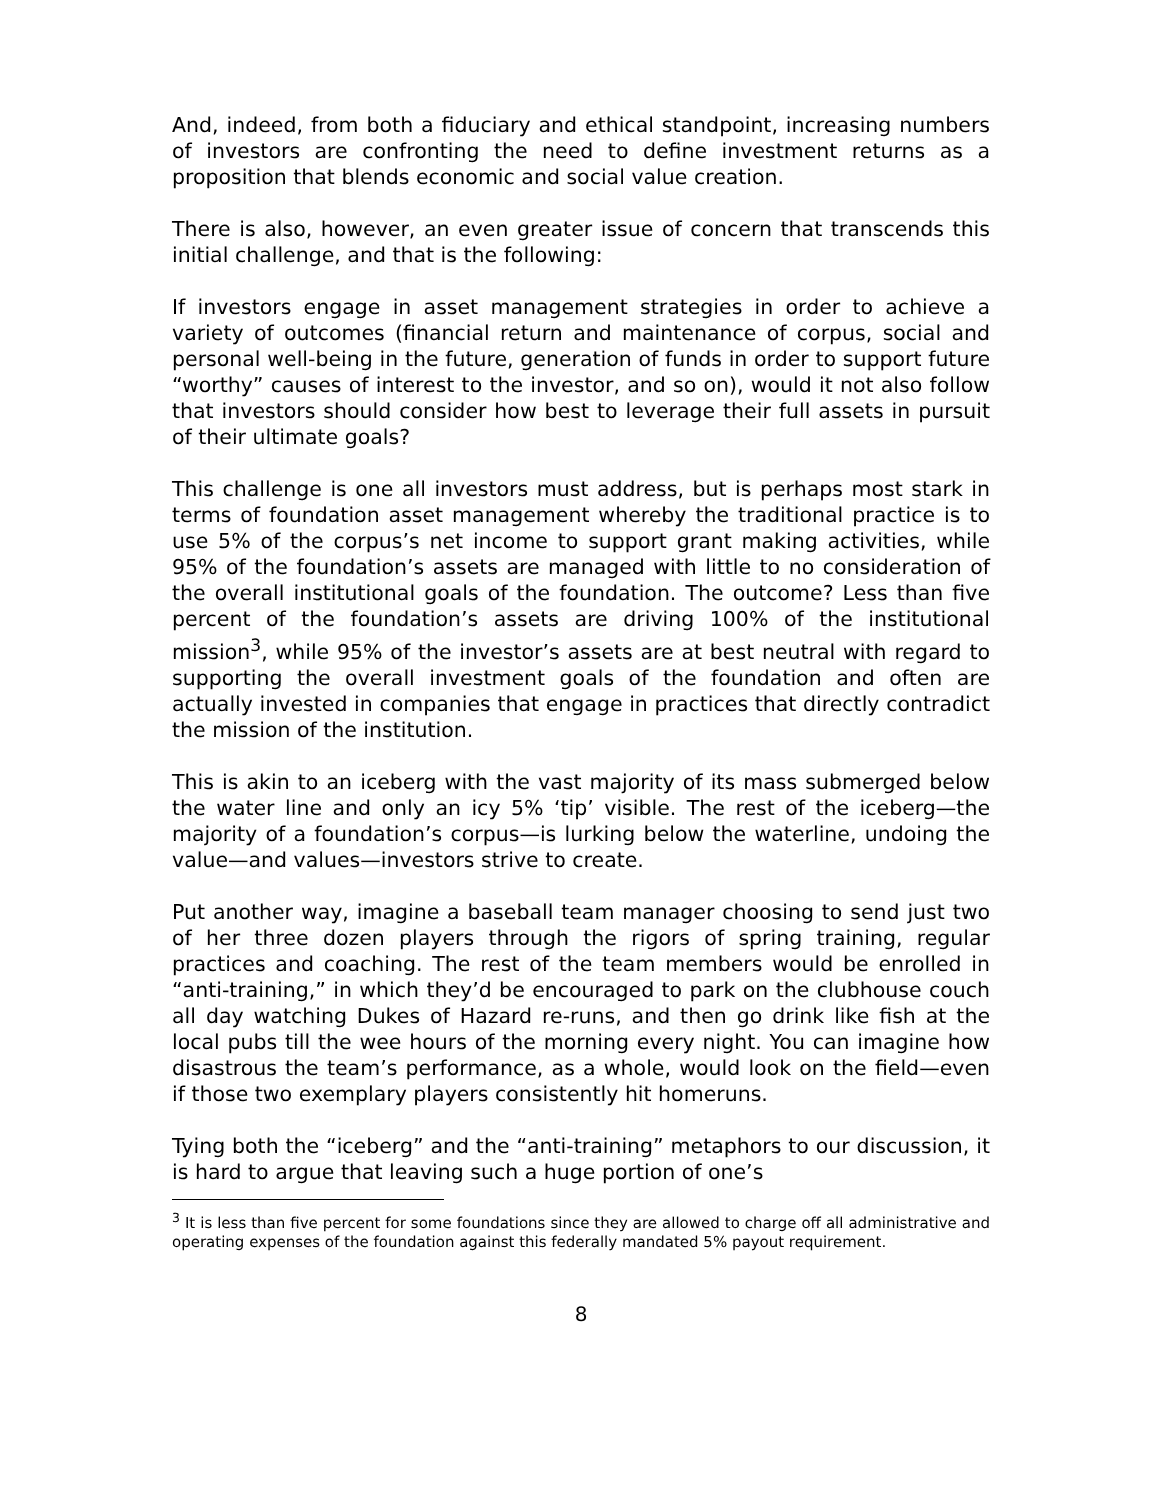And, indeed, from both a fiduciary and ethical standpoint, increasing numbers of investors are confronting the need to define investment returns as a proposition that blends economic and social value creation.
There is also, however, an even greater issue of concern that transcends this initial challenge, and that is the following:
If investors engage in asset management strategies in order to achieve a variety of outcomes (financial return and maintenance of corpus, social and personal well-being in the future, generation of funds in order to support future “worthy” causes of interest to the investor, and so on), would it not also follow that investors should consider how best to leverage their full assets in pursuit of their ultimate goals?
This challenge is one all investors must address, but is perhaps most stark in terms of foundation asset management whereby the traditional practice is to use 5% of the corpus’s net income to support grant making activities, while 95% of the foundation’s assets are managed with little to no consideration of the overall institutional goals of the foundation. The outcome? Less than five percent of the foundation’s assets are driving 100% of the institutional mission<sup>3</sup>, while 95% of the investor’s assets are at best neutral with regard to supporting the overall investment goals of the foundation and often are actually invested in companies that engage in practices that directly contradict the mission of the institution.
This is akin to an iceberg with the vast majority of its mass submerged below the water line and only an icy 5% ‘tip’ visible. The rest of the iceberg—the majority of a foundation’s corpus—is lurking below the waterline, undoing the value—and values—investors strive to create.
Put another way, imagine a baseball team manager choosing to send just two of her three dozen players through the rigors of spring training, regular practices and coaching. The rest of the team members would be enrolled in “anti-training,” in which they’d be encouraged to park on the clubhouse couch all day watching Dukes of Hazard re-runs, and then go drink like fish at the local pubs till the wee hours of the morning every night. You can imagine how disastrous the team’s performance, as a whole, would look on the field—even if those two exemplary players consistently hit homeruns.
Tying both the “iceberg” and the “anti-training” metaphors to our discussion, it is hard to argue that leaving such a huge portion of one’s
<sup>3</sup> It is less than five percent for some foundations since they are allowed to charge off all administrative and operating expenses of the foundation against this federally mandated 5% payout requirement.
8